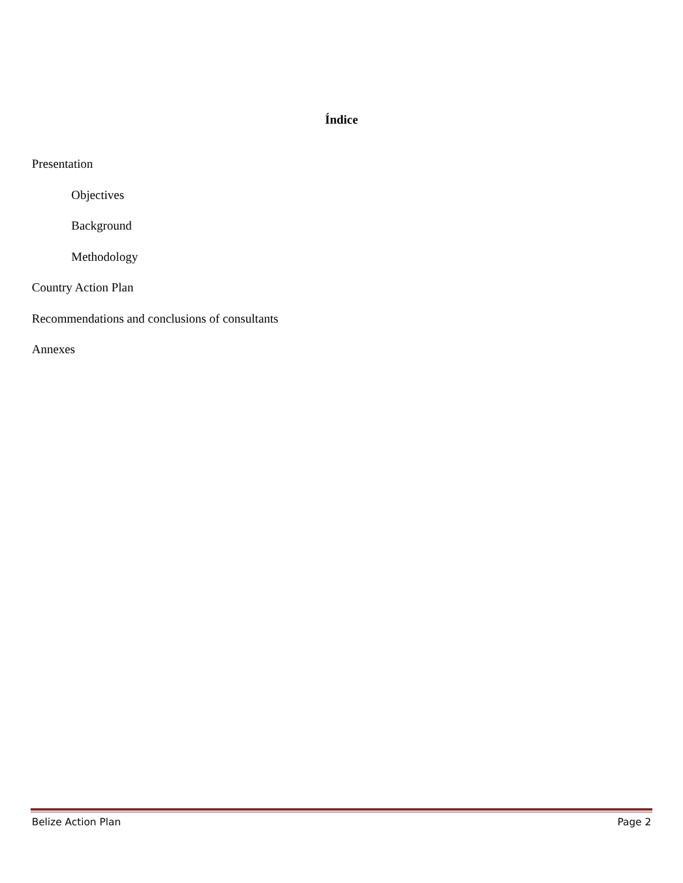Índice
Presentation
Objectives
Background
Methodology
Country Action Plan
Recommendations and conclusions of consultants
Annexes
Belize Action Plan Page 2